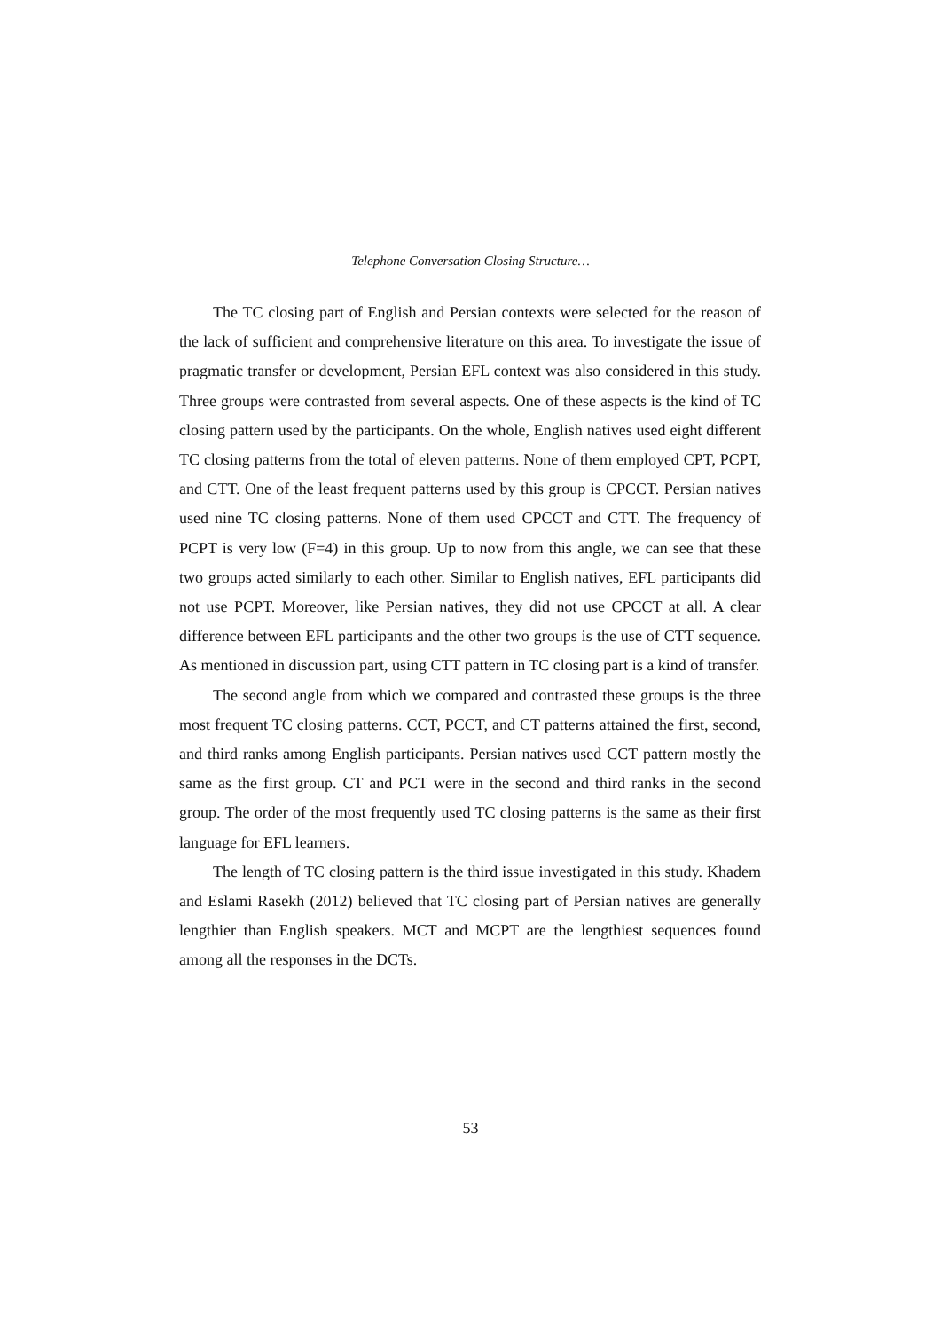Telephone Conversation Closing Structure…
The TC closing part of English and Persian contexts were selected for the reason of the lack of sufficient and comprehensive literature on this area. To investigate the issue of pragmatic transfer or development, Persian EFL context was also considered in this study. Three groups were contrasted from several aspects. One of these aspects is the kind of TC closing pattern used by the participants. On the whole, English natives used eight different TC closing patterns from the total of eleven patterns. None of them employed CPT, PCPT, and CTT. One of the least frequent patterns used by this group is CPCCT. Persian natives used nine TC closing patterns. None of them used CPCCT and CTT. The frequency of PCPT is very low (F=4) in this group. Up to now from this angle, we can see that these two groups acted similarly to each other. Similar to English natives, EFL participants did not use PCPT. Moreover, like Persian natives, they did not use CPCCT at all. A clear difference between EFL participants and the other two groups is the use of CTT sequence. As mentioned in discussion part, using CTT pattern in TC closing part is a kind of transfer.
The second angle from which we compared and contrasted these groups is the three most frequent TC closing patterns. CCT, PCCT, and CT patterns attained the first, second, and third ranks among English participants. Persian natives used CCT pattern mostly the same as the first group. CT and PCT were in the second and third ranks in the second group. The order of the most frequently used TC closing patterns is the same as their first language for EFL learners.
The length of TC closing pattern is the third issue investigated in this study. Khadem and Eslami Rasekh (2012) believed that TC closing part of Persian natives are generally lengthier than English speakers. MCT and MCPT are the lengthiest sequences found among all the responses in the DCTs.
53